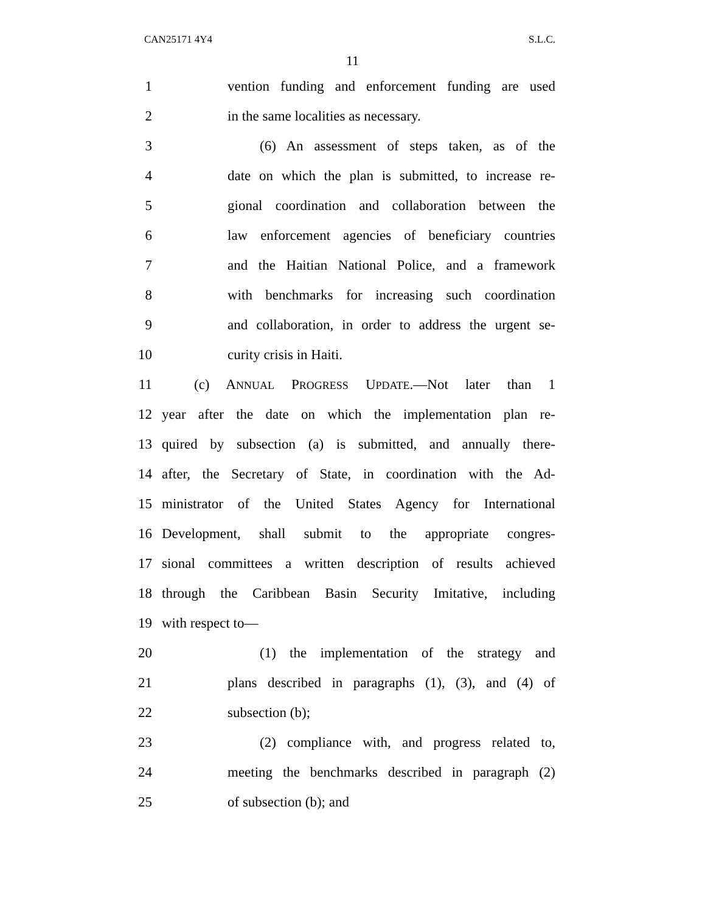CAN25171 4Y4 S.L.C.
11
1 vention funding and enforcement funding are used
2 in the same localities as necessary.
3 (6) An assessment of steps taken, as of the
4 date on which the plan is submitted, to increase re-
5 gional coordination and collaboration between the
6 law enforcement agencies of beneficiary countries
7 and the Haitian National Police, and a framework
8 with benchmarks for increasing such coordination
9 and collaboration, in order to address the urgent se-
10 curity crisis in Haiti.
11 (c) ANNUAL PROGRESS UPDATE.—Not later than 1
12 year after the date on which the implementation plan re-
13 quired by subsection (a) is submitted, and annually there-
14 after, the Secretary of State, in coordination with the Ad-
15 ministrator of the United States Agency for International
16 Development, shall submit to the appropriate congres-
17 sional committees a written description of results achieved
18 through the Caribbean Basin Security Imitative, including
19 with respect to—
20 (1) the implementation of the strategy and
21 plans described in paragraphs (1), (3), and (4) of
22 subsection (b);
23 (2) compliance with, and progress related to,
24 meeting the benchmarks described in paragraph (2)
25 of subsection (b); and